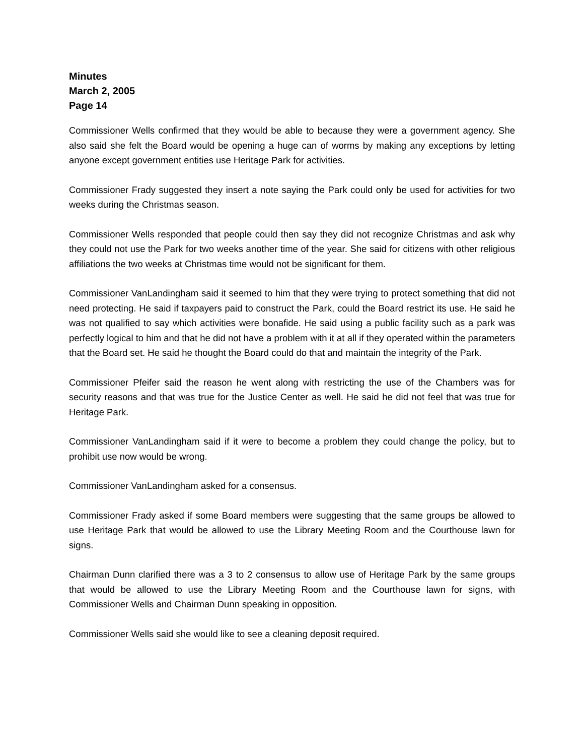Minutes
March 2, 2005
Page 14
Commissioner Wells confirmed that they would be able to because they were a government agency. She also said she felt the Board would be opening a huge can of worms by making any exceptions by letting anyone except government entities use Heritage Park for activities.
Commissioner Frady suggested they insert a note saying the Park could only be used for activities for two weeks during the Christmas season.
Commissioner Wells responded that people could then say they did not recognize Christmas and ask why they could not use the Park for two weeks another time of the year. She said for citizens with other religious affiliations the two weeks at Christmas time would not be significant for them.
Commissioner VanLandingham said it seemed to him that they were trying to protect something that did not need protecting. He said if taxpayers paid to construct the Park, could the Board restrict its use. He said he was not qualified to say which activities were bonafide. He said using a public facility such as a park was perfectly logical to him and that he did not have a problem with it at all if they operated within the parameters that the Board set. He said he thought the Board could do that and maintain the integrity of the Park.
Commissioner Pfeifer said the reason he went along with restricting the use of the Chambers was for security reasons and that was true for the Justice Center as well. He said he did not feel that was true for Heritage Park.
Commissioner VanLandingham said if it were to become a problem they could change the policy, but to prohibit use now would be wrong.
Commissioner VanLandingham asked for a consensus.
Commissioner Frady asked if some Board members were suggesting that the same groups be allowed to use Heritage Park that would be allowed to use the Library Meeting Room and the Courthouse lawn for signs.
Chairman Dunn clarified there was a 3 to 2 consensus to allow use of Heritage Park by the same groups that would be allowed to use the Library Meeting Room and the Courthouse lawn for signs, with Commissioner Wells and Chairman Dunn speaking in opposition.
Commissioner Wells said she would like to see a cleaning deposit required.